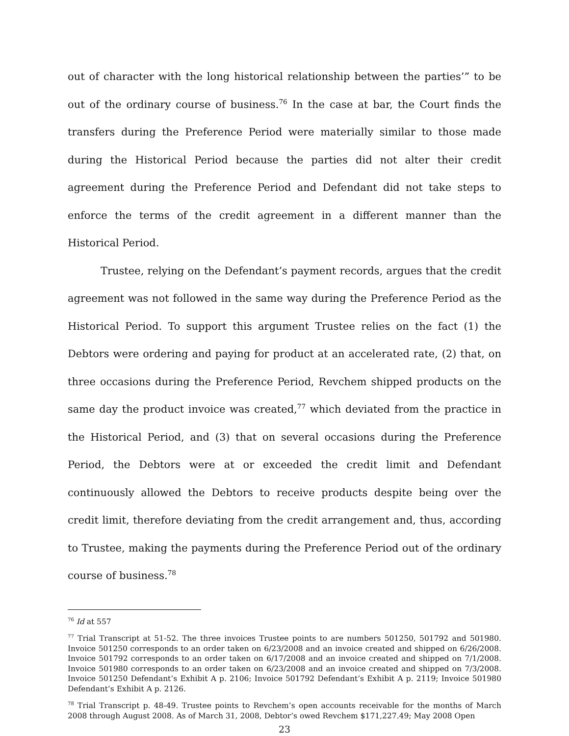out of character with the long historical relationship between the parties’” to be out of the ordinary course of business.<sup>76</sup> In the case at bar, the Court finds the transfers during the Preference Period were materially similar to those made during the Historical Period because the parties did not alter their credit agreement during the Preference Period and Defendant did not take steps to enforce the terms of the credit agreement in a different manner than the Historical Period.
Trustee, relying on the Defendant’s payment records, argues that the credit agreement was not followed in the same way during the Preference Period as the Historical Period. To support this argument Trustee relies on the fact (1) the Debtors were ordering and paying for product at an accelerated rate, (2) that, on three occasions during the Preference Period, Revchem shipped products on the same day the product invoice was created,<sup>77</sup> which deviated from the practice in the Historical Period, and (3) that on several occasions during the Preference Period, the Debtors were at or exceeded the credit limit and Defendant continuously allowed the Debtors to receive products despite being over the credit limit, therefore deviating from the credit arrangement and, thus, according to Trustee, making the payments during the Preference Period out of the ordinary course of business.<sup>78</sup>
<sup>76</sup> Id at 557
<sup>77</sup> Trial Transcript at 51-52. The three invoices Trustee points to are numbers 501250, 501792 and 501980. Invoice 501250 corresponds to an order taken on 6/23/2008 and an invoice created and shipped on 6/26/2008. Invoice 501792 corresponds to an order taken on 6/17/2008 and an invoice created and shipped on 7/1/2008. Invoice 501980 corresponds to an order taken on 6/23/2008 and an invoice created and shipped on 7/3/2008. Invoice 501250 Defendant’s Exhibit A p. 2106; Invoice 501792 Defendant’s Exhibit A p. 2119; Invoice 501980 Defendant’s Exhibit A p. 2126.
<sup>78</sup> Trial Transcript p. 48-49. Trustee points to Revchem’s open accounts receivable for the months of March 2008 through August 2008. As of March 31, 2008, Debtor’s owed Revchem $171,227.49; May 2008 Open
23